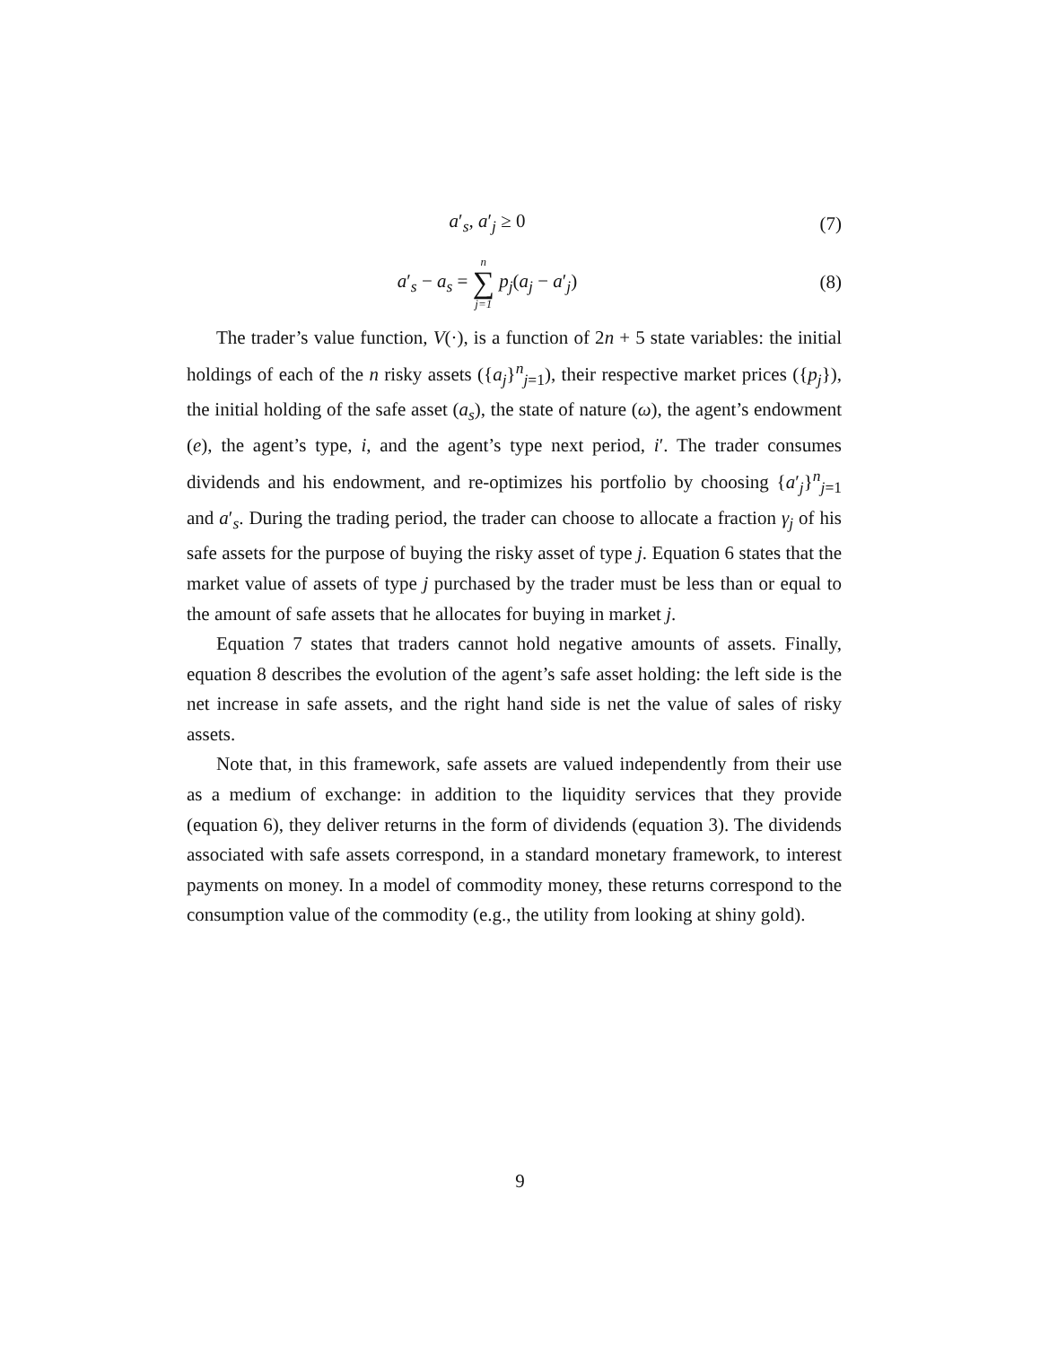a′<sub>s</sub>, a′<sub>j</sub> ≥ 0 (7)
a′<sub>s</sub> − a<sub>s</sub> = n ∑ j=1 p<sub>j</sub>(a<sub>j</sub> − a′<sub>j</sub>)
(8)
The trader’s value function, V(·), is a function of 2n + 5 state variables: the initial holdings of each of the n risky assets ({a<sub>j</sub>}<sup>n</sup><sub>j=1</sub>), their respective market prices ({p<sub>j</sub>}), the initial holding of the safe asset (a<sub>s</sub>), the state of nature (ω), the agent’s endowment (e), the agent’s type, i, and the agent’s type next period, i′. The trader consumes dividends and his endowment, and re-optimizes his portfolio by choosing {a′<sub>j</sub>}<sup>n</sup><sub>j=1</sub> and a′<sub>s</sub>. During the trading period, the trader can choose to allocate a fraction γ<sub>j</sub> of his safe assets for the purpose of buying the risky asset of type j. Equation 6 states that the market value of assets of type j purchased by the trader must be less than or equal to the amount of safe assets that he allocates for buying in market j.
Equation 7 states that traders cannot hold negative amounts of assets. Finally, equation 8 describes the evolution of the agent’s safe asset holding: the left side is the net increase in safe assets, and the right hand side is net the value of sales of risky assets.
Note that, in this framework, safe assets are valued independently from their use as a medium of exchange: in addition to the liquidity services that they provide (equation 6), they deliver returns in the form of dividends (equation 3). The dividends associated with safe assets correspond, in a standard monetary framework, to interest payments on money. In a model of commodity money, these returns correspond to the consumption value of the commodity (e.g., the utility from looking at shiny gold).
9